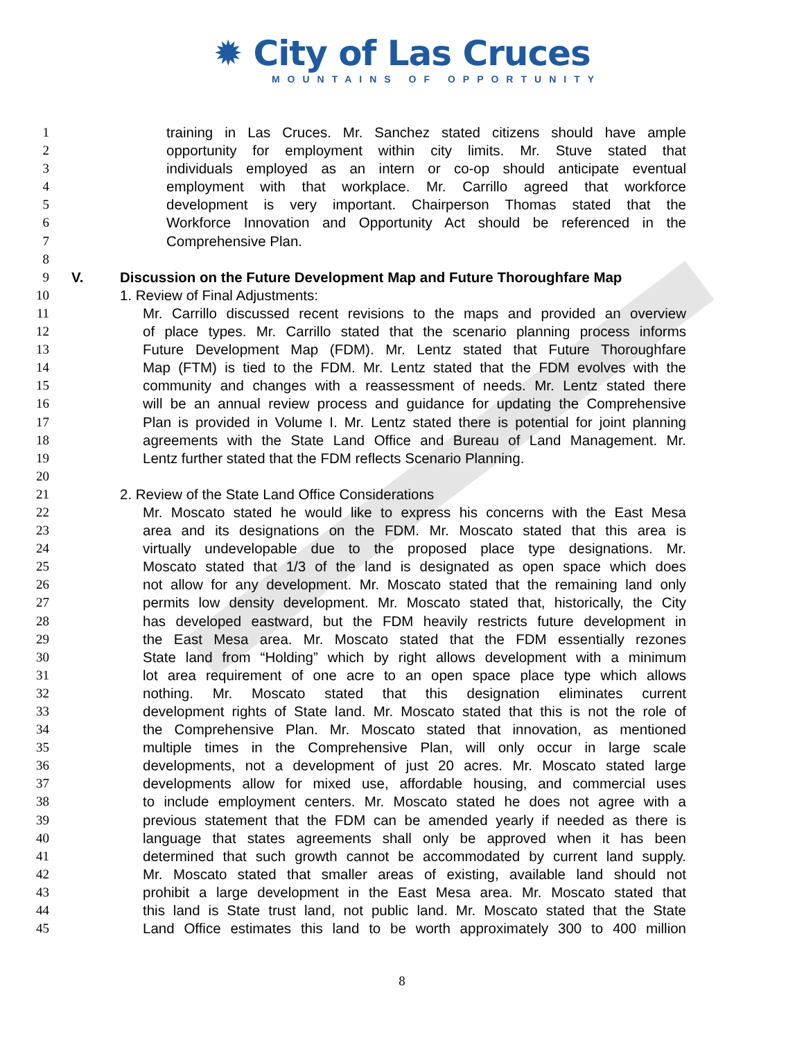✹ City of Las Cruces
MOUNTAINS OF OPPORTUNITY
1 training in Las Cruces. Mr. Sanchez stated citizens should have ample
2 opportunity for employment within city limits. Mr. Stuve stated that
3 individuals employed as an intern or co-op should anticipate eventual
4 employment with that workplace. Mr. Carrillo agreed that workforce
5 development is very important. Chairperson Thomas stated that the
6 Workforce Innovation and Opportunity Act should be referenced in the
7 Comprehensive Plan.
8
9 V. Discussion on the Future Development Map and Future Thoroughfare Map
10 1. Review of Final Adjustments:
11 Mr. Carrillo discussed recent revisions to the maps and provided an overview
12 of place types. Mr. Carrillo stated that the scenario planning process informs
13 Future Development Map (FDM). Mr. Lentz stated that Future Thoroughfare
14 Map (FTM) is tied to the FDM. Mr. Lentz stated that the FDM evolves with the
15 community and changes with a reassessment of needs. Mr. Lentz stated there
16 will be an annual review process and guidance for updating the Comprehensive
17 Plan is provided in Volume I. Mr. Lentz stated there is potential for joint planning
18 agreements with the State Land Office and Bureau of Land Management. Mr.
19 Lentz further stated that the FDM reflects Scenario Planning.
20
21 2. Review of the State Land Office Considerations
22 Mr. Moscato stated he would like to express his concerns with the East Mesa
23 area and its designations on the FDM. Mr. Moscato stated that this area is
24 virtually undevelopable due to the proposed place type designations. Mr.
25 Moscato stated that 1/3 of the land is designated as open space which does
26 not allow for any development. Mr. Moscato stated that the remaining land only
27 permits low density development. Mr. Moscato stated that, historically, the City
28 has developed eastward, but the FDM heavily restricts future development in
29 the East Mesa area. Mr. Moscato stated that the FDM essentially rezones
30 State land from “Holding” which by right allows development with a minimum
31 lot area requirement of one acre to an open space place type which allows
32 nothing. Mr. Moscato stated that this designation eliminates current
33 development rights of State land. Mr. Moscato stated that this is not the role of
34 the Comprehensive Plan. Mr. Moscato stated that innovation, as mentioned
35 multiple times in the Comprehensive Plan, will only occur in large scale
36 developments, not a development of just 20 acres. Mr. Moscato stated large
37 developments allow for mixed use, affordable housing, and commercial uses
38 to include employment centers. Mr. Moscato stated he does not agree with a
39 previous statement that the FDM can be amended yearly if needed as there is
40 language that states agreements shall only be approved when it has been
41 determined that such growth cannot be accommodated by current land supply.
42 Mr. Moscato stated that smaller areas of existing, available land should not
43 prohibit a large development in the East Mesa area. Mr. Moscato stated that
44 this land is State trust land, not public land. Mr. Moscato stated that the State
45 Land Office estimates this land to be worth approximately 300 to 400 million
8